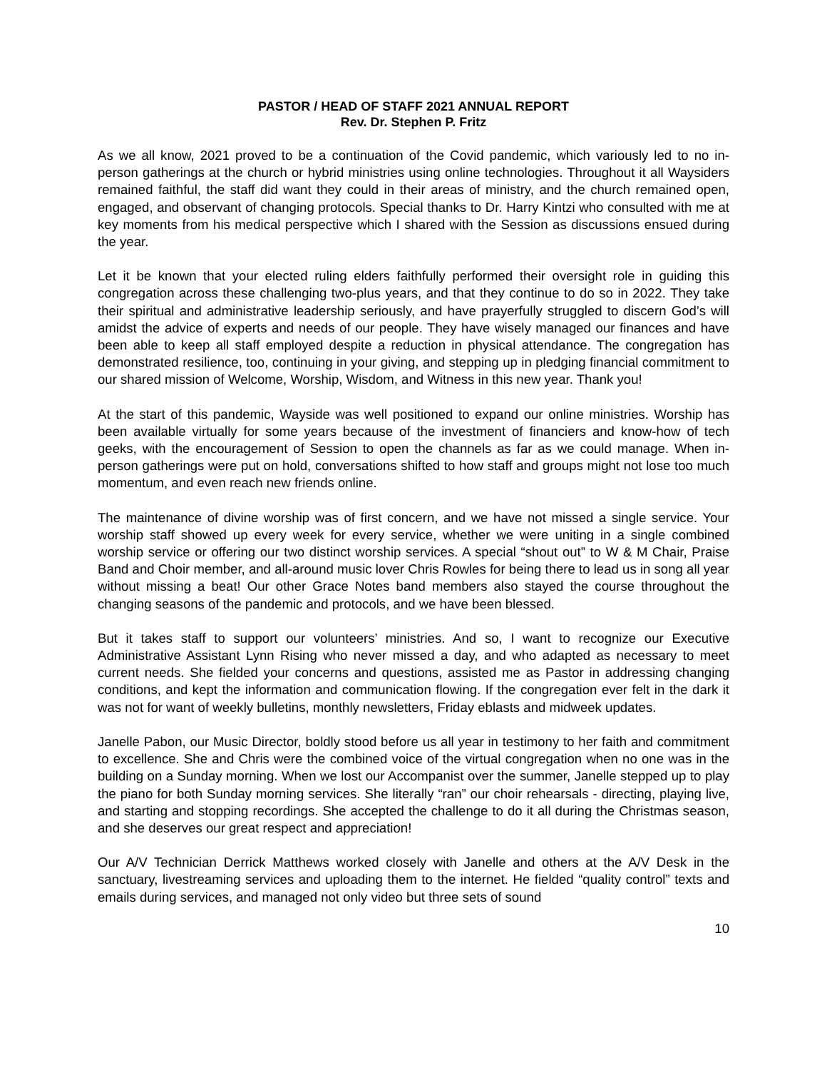PASTOR / HEAD OF STAFF 2021 ANNUAL REPORT
Rev. Dr. Stephen P. Fritz
As we all know, 2021 proved to be a continuation of the Covid pandemic, which variously led to no in-person gatherings at the church or hybrid ministries using online technologies. Throughout it all Waysiders remained faithful, the staff did want they could in their areas of ministry, and the church remained open, engaged, and observant of changing protocols. Special thanks to Dr. Harry Kintzi who consulted with me at key moments from his medical perspective which I shared with the Session as discussions ensued during the year.
Let it be known that your elected ruling elders faithfully performed their oversight role in guiding this congregation across these challenging two-plus years, and that they continue to do so in 2022. They take their spiritual and administrative leadership seriously, and have prayerfully struggled to discern God’s will amidst the advice of experts and needs of our people. They have wisely managed our finances and have been able to keep all staff employed despite a reduction in physical attendance. The congregation has demonstrated resilience, too, continuing in your giving, and stepping up in pledging financial commitment to our shared mission of Welcome, Worship, Wisdom, and Witness in this new year. Thank you!
At the start of this pandemic, Wayside was well positioned to expand our online ministries. Worship has been available virtually for some years because of the investment of financiers and know-how of tech geeks, with the encouragement of Session to open the channels as far as we could manage. When in-person gatherings were put on hold, conversations shifted to how staff and groups might not lose too much momentum, and even reach new friends online.
The maintenance of divine worship was of first concern, and we have not missed a single service. Your worship staff showed up every week for every service, whether we were uniting in a single combined worship service or offering our two distinct worship services. A special “shout out” to W & M Chair, Praise Band and Choir member, and all-around music lover Chris Rowles for being there to lead us in song all year without missing a beat! Our other Grace Notes band members also stayed the course throughout the changing seasons of the pandemic and protocols, and we have been blessed.
But it takes staff to support our volunteers’ ministries. And so, I want to recognize our Executive Administrative Assistant Lynn Rising who never missed a day, and who adapted as necessary to meet current needs. She fielded your concerns and questions, assisted me as Pastor in addressing changing conditions, and kept the information and communication flowing. If the congregation ever felt in the dark it was not for want of weekly bulletins, monthly newsletters, Friday eblasts and midweek updates.
Janelle Pabon, our Music Director, boldly stood before us all year in testimony to her faith and commitment to excellence. She and Chris were the combined voice of the virtual congregation when no one was in the building on a Sunday morning. When we lost our Accompanist over the summer, Janelle stepped up to play the piano for both Sunday morning services. She literally “ran” our choir rehearsals - directing, playing live, and starting and stopping recordings. She accepted the challenge to do it all during the Christmas season, and she deserves our great respect and appreciation!
Our A/V Technician Derrick Matthews worked closely with Janelle and others at the A/V Desk in the sanctuary, livestreaming services and uploading them to the internet. He fielded “quality control” texts and emails during services, and managed not only video but three sets of sound
10